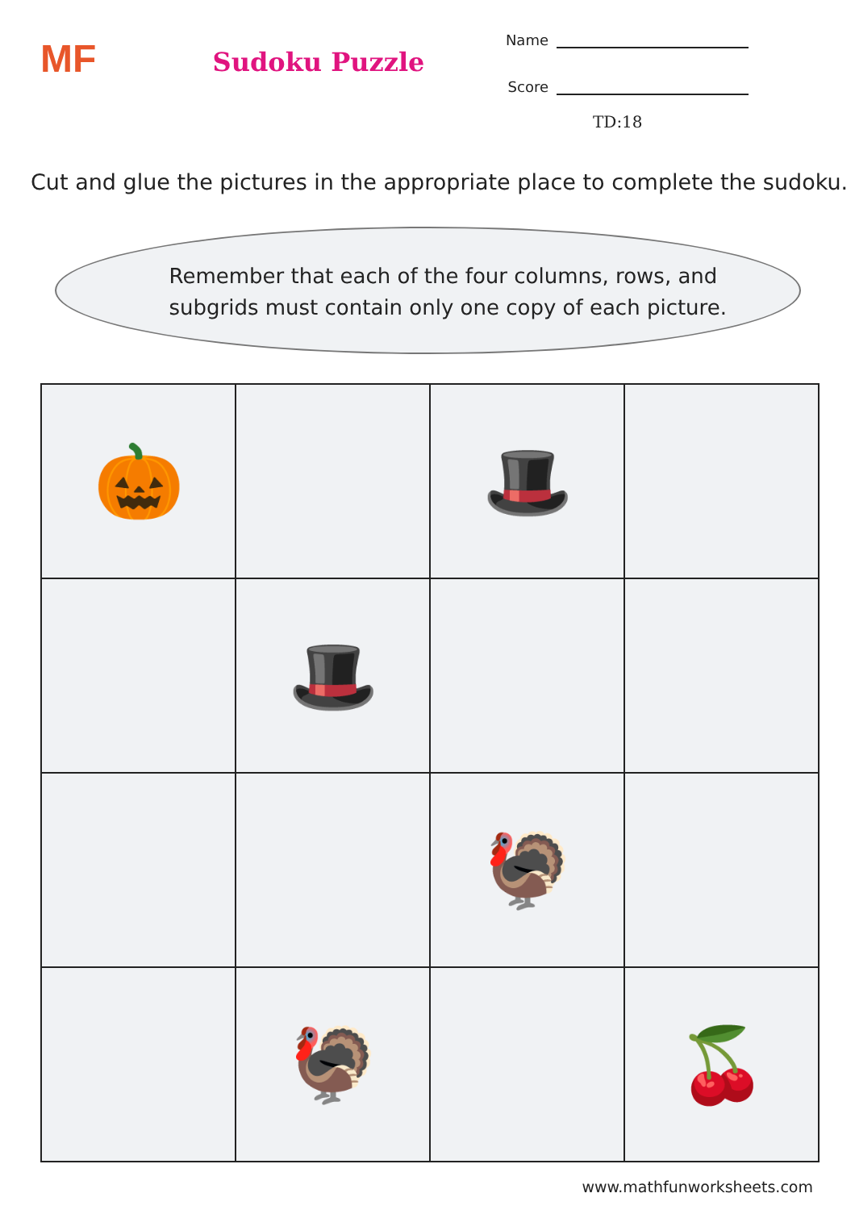MF
Sudoku Puzzle
Name
Score
TD:18
Cut and glue the pictures in the appropriate place to complete the sudoku.
Remember that each of the four columns, rows, and
subgrids must contain only one copy of each picture.
| 🎃 | | 🎩 | |
| | 🎩 | | |
| | | 🦃 | |
| | 🦃 | | 🍒 |
www.mathfunworksheets.com